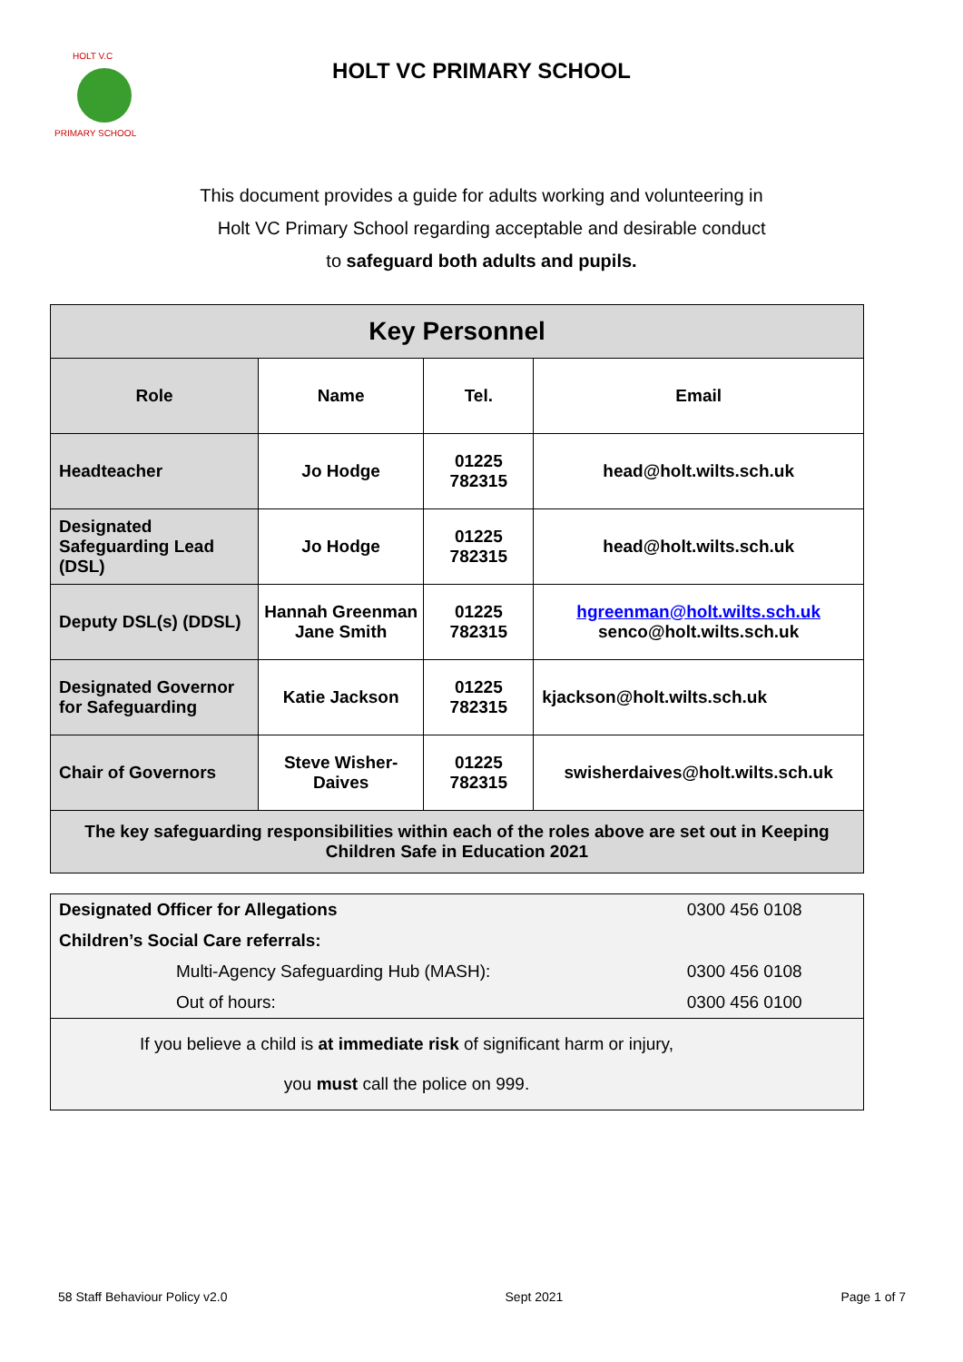HOLT V.C
PRIMARY SCHOOL
HOLT VC PRIMARY SCHOOL
This document provides a guide for adults working and volunteering in
Holt VC Primary School regarding acceptable and desirable conduct
to safeguard both adults and pupils.
| Key Personnel | | | |
| --- | --- | --- | --- |
| Role | Name | Tel. | Email |
| Headteacher | Jo Hodge | 01225 782315 | head@holt.wilts.sch.uk |
| Designated Safeguarding Lead (DSL) | Jo Hodge | 01225 782315 | head@holt.wilts.sch.uk |
| Deputy DSL(s) (DDSL) | Hannah Greenman Jane Smith | 01225 782315 | hgreenman@holt.wilts.sch.uk senco@holt.wilts.sch.uk |
| Designated Governor for Safeguarding | Katie Jackson | 01225 782315 | kjackson@holt.wilts.sch.uk |
| Chair of Governors | Steve Wisher-Daives | 01225 782315 | swisherdaives@holt.wilts.sch.uk |
| The key safeguarding responsibilities within each of the roles above are set out in Keeping Children Safe in Education 2021 | | | |
| Designated Officer for Allegations | 0300 456 0108 |
| Children’s Social Care referrals: | |
| Multi-Agency Safeguarding Hub (MASH): | 0300 456 0108 |
| Out of hours: | 0300 456 0100 |
| If you believe a child is at immediate risk of significant harm or injury, you must call the police on 999. | |
58 Staff Behaviour Policy v2.0 Sept 2021 Page 1 of 7